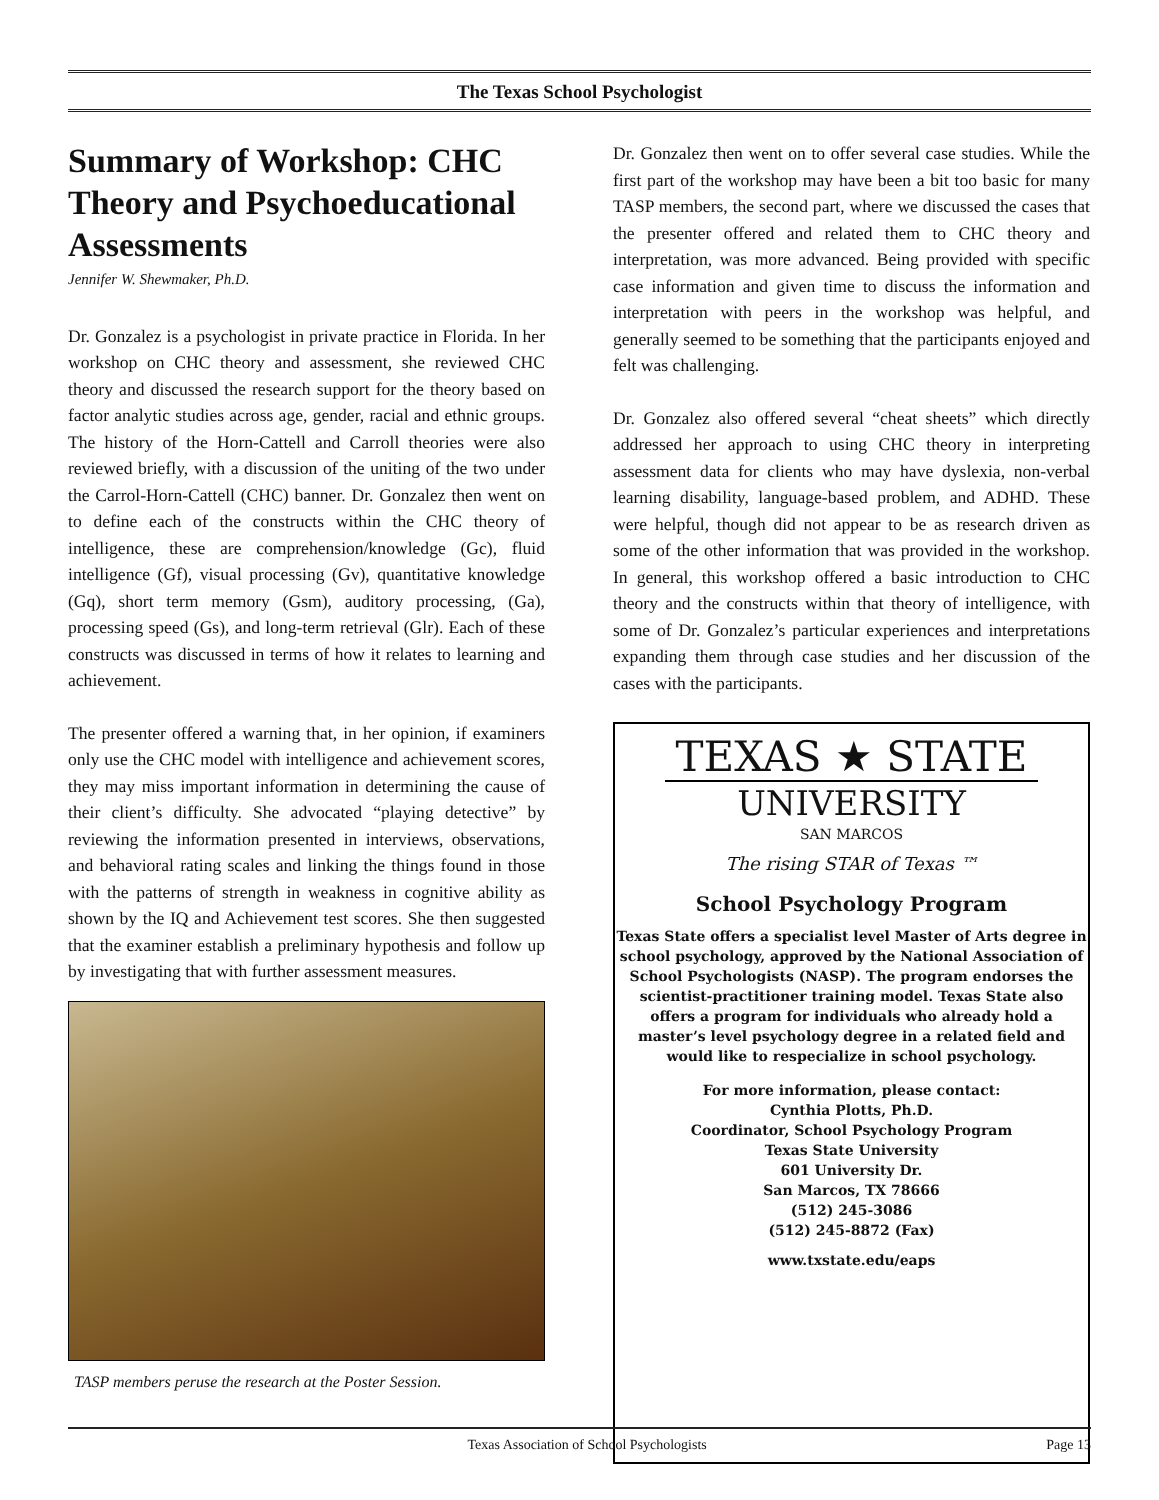The Texas School Psychologist
Summary of Workshop: CHC Theory and Psychoeducational Assessments
Jennifer W. Shewmaker, Ph.D.
Dr. Gonzalez is a psychologist in private practice in Florida. In her workshop on CHC theory and assessment, she reviewed CHC theory and discussed the research support for the theory based on factor analytic studies across age, gender, racial and ethnic groups. The history of the Horn-Cattell and Carroll theories were also reviewed briefly, with a discussion of the uniting of the two under the Carrol-Horn-Cattell (CHC) banner. Dr. Gonzalez then went on to define each of the constructs within the CHC theory of intelligence, these are comprehension/knowledge (Gc), fluid intelligence (Gf), visual processing (Gv), quantitative knowledge (Gq), short term memory (Gsm), auditory processing, (Ga), processing speed (Gs), and long-term retrieval (Glr). Each of these constructs was discussed in terms of how it relates to learning and achievement.
The presenter offered a warning that, in her opinion, if examiners only use the CHC model with intelligence and achievement scores, they may miss important information in determining the cause of their client’s difficulty. She advocated “playing detective” by reviewing the information presented in interviews, observations, and behavioral rating scales and linking the things found in those with the patterns of strength in weakness in cognitive ability as shown by the IQ and Achievement test scores. She then suggested that the examiner establish a preliminary hypothesis and follow up by investigating that with further assessment measures.
TASP members peruse the research at the Poster Session.
Dr. Gonzalez then went on to offer several case studies. While the first part of the workshop may have been a bit too basic for many TASP members, the second part, where we discussed the cases that the presenter offered and related them to CHC theory and interpretation, was more advanced. Being provided with specific case information and given time to discuss the information and interpretation with peers in the workshop was helpful, and generally seemed to be something that the participants enjoyed and felt was challenging.
Dr. Gonzalez also offered several “cheat sheets” which directly addressed her approach to using CHC theory in interpreting assessment data for clients who may have dyslexia, non-verbal learning disability, language-based problem, and ADHD. These were helpful, though did not appear to be as research driven as some of the other information that was provided in the workshop. In general, this workshop offered a basic introduction to CHC theory and the constructs within that theory of intelligence, with some of Dr. Gonzalez’s particular experiences and interpretations expanding them through case studies and her discussion of the cases with the participants.
TEXAS ★ STATE
UNIVERSITY
SAN MARCOS
The rising STAR of Texas ™
School Psychology Program
Texas State offers a specialist level Master of Arts degree in school psychology, approved by the National Association of School Psychologists (NASP). The program endorses the scientist-practitioner training model. Texas State also offers a program for individuals who already hold a master’s level psychology degree in a related field and would like to respecialize in school psychology.
For more information, please contact:
Cynthia Plotts, Ph.D.
Coordinator, School Psychology Program
Texas State University
601 University Dr.
San Marcos, TX 78666
(512) 245-3086
(512) 245-8872 (Fax)
www.txstate.edu/eaps
Texas Association of School Psychologists Page 13